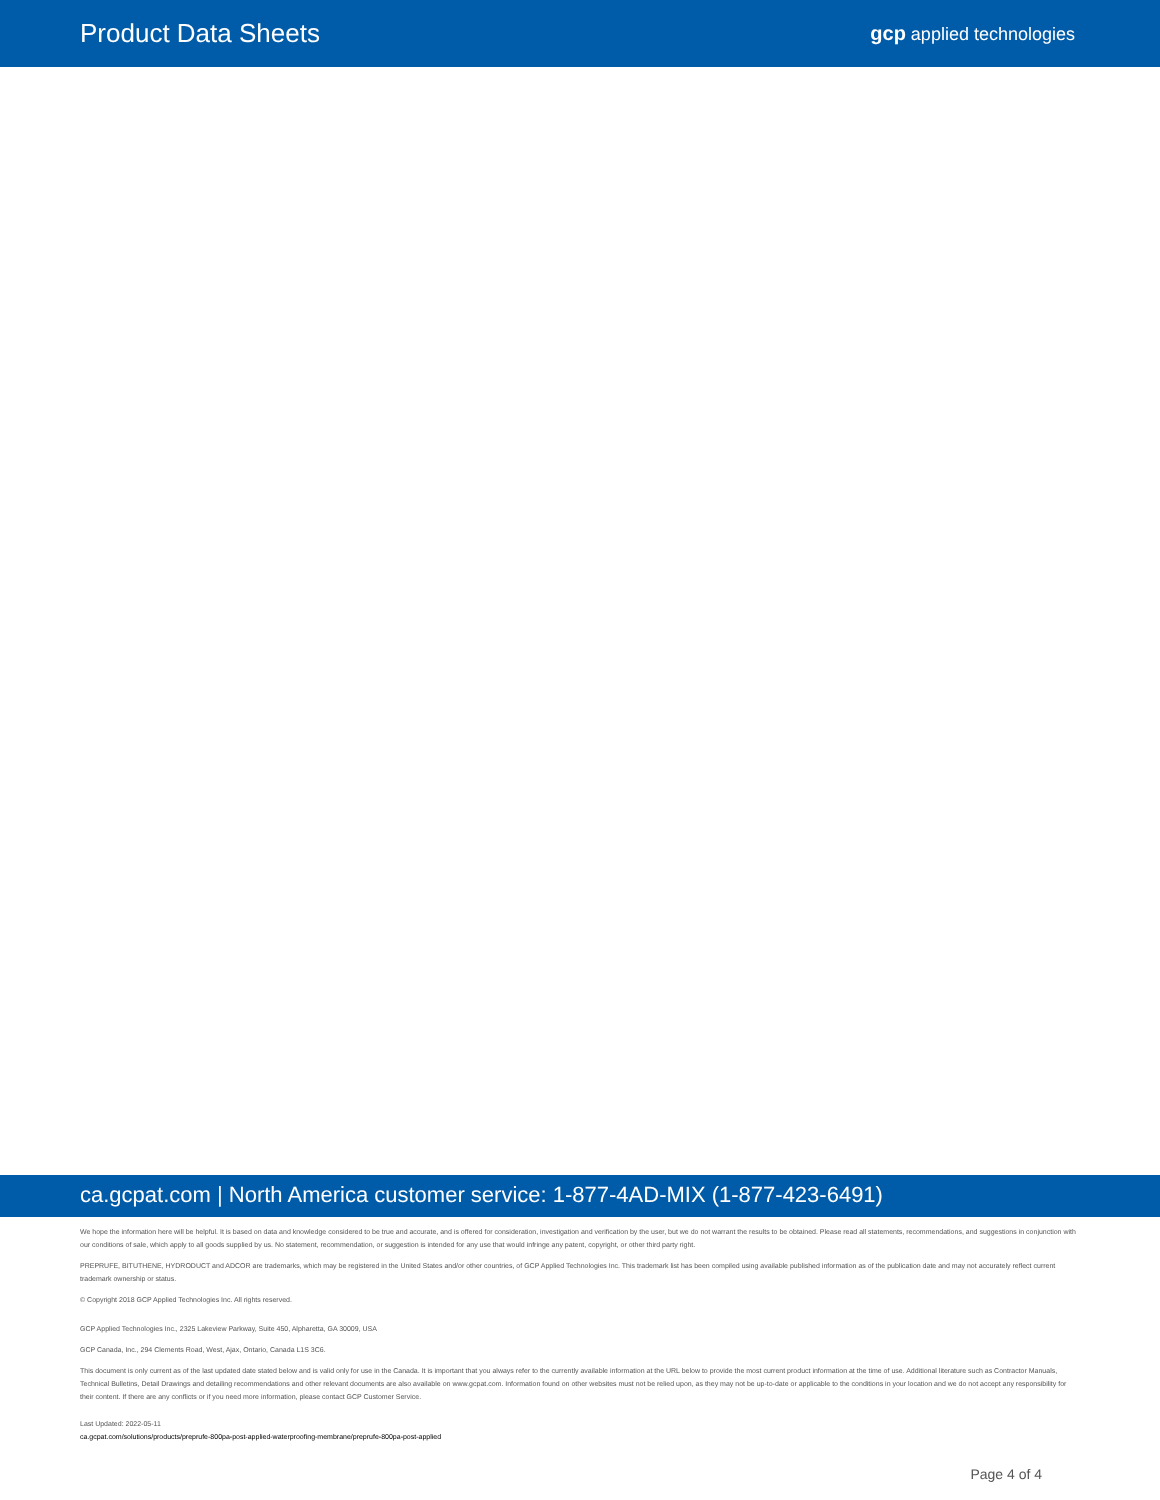Product Data Sheets
gcp applied technologies
ca.gcpat.com | North America customer service: 1-877-4AD-MIX (1-877-423-6491)
We hope the information here will be helpful. It is based on data and knowledge considered to be true and accurate, and is offered for consideration, investigation and verification by the user, but we do not warrant the results to be obtained. Please read all statements, recommendations, and suggestions in conjunction with our conditions of sale, which apply to all goods supplied by us. No statement, recommendation, or suggestion is intended for any use that would infringe any patent, copyright, or other third party right.
PREPRUFE, BITUTHENE, HYDRODUCT and ADCOR are trademarks, which may be registered in the United States and/or other countries, of GCP Applied Technologies Inc. This trademark list has been compiled using available published information as of the publication date and may not accurately reflect current trademark ownership or status.
© Copyright 2018 GCP Applied Technologies Inc. All rights reserved.
GCP Applied Technologies Inc., 2325 Lakeview Parkway, Suite 450, Alpharetta, GA 30009, USA
GCP Canada, Inc., 294 Clements Road, West, Ajax, Ontario, Canada L1S 3C6.
This document is only current as of the last updated date stated below and is valid only for use in the Canada. It is important that you always refer to the currently available information at the URL below to provide the most current product information at the time of use. Additional literature such as Contractor Manuals, Technical Bulletins, Detail Drawings and detailing recommendations and other relevant documents are also available on www.gcpat.com. Information found on other websites must not be relied upon, as they may not be up-to-date or applicable to the conditions in your location and we do not accept any responsibility for their content. If there are any conflicts or if you need more information, please contact GCP Customer Service.
Last Updated: 2022-05-11
ca.gcpat.com/solutions/products/preprufe-800pa-post-applied-waterproofing-membrane/preprufe-800pa-post-applied
Page 4 of 4